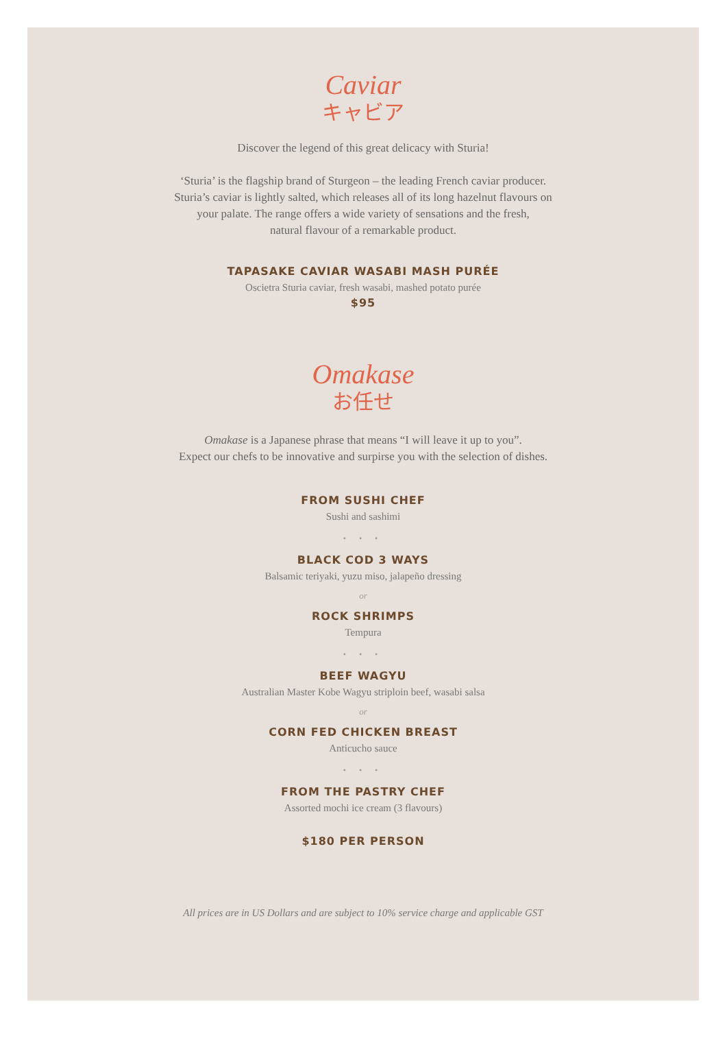Caviar
キャビア
Discover the legend of this great delicacy with Sturia!
‘Sturia’ is the flagship brand of Sturgeon – the leading French caviar producer.
Sturia’s caviar is lightly salted, which releases all of its long hazelnut flavours on
your palate. The range offers a wide variety of sensations and the fresh,
natural flavour of a remarkable product.
TAPASAKE CAVIAR WASABI MASH PURÉE
Oscietra Sturia caviar, fresh wasabi, mashed potato purée
$95
Omakase
お任せ
Omakase is a Japanese phrase that means “I will leave it up to you”.
Expect our chefs to be innovative and surpirse you with the selection of dishes.
FROM SUSHI CHEF
Sushi and sashimi
• • •
BLACK COD 3 WAYS
Balsamic teriyaki, yuzu miso, jalapeño dressing
or
ROCK SHRIMPS
Tempura
• • •
BEEF WAGYU
Australian Master Kobe Wagyu striploin beef, wasabi salsa
or
CORN FED CHICKEN BREAST
Anticucho sauce
• • •
FROM THE PASTRY CHEF
Assorted mochi ice cream (3 flavours)
$180 PER PERSON
All prices are in US Dollars and are subject to 10% service charge and applicable GST